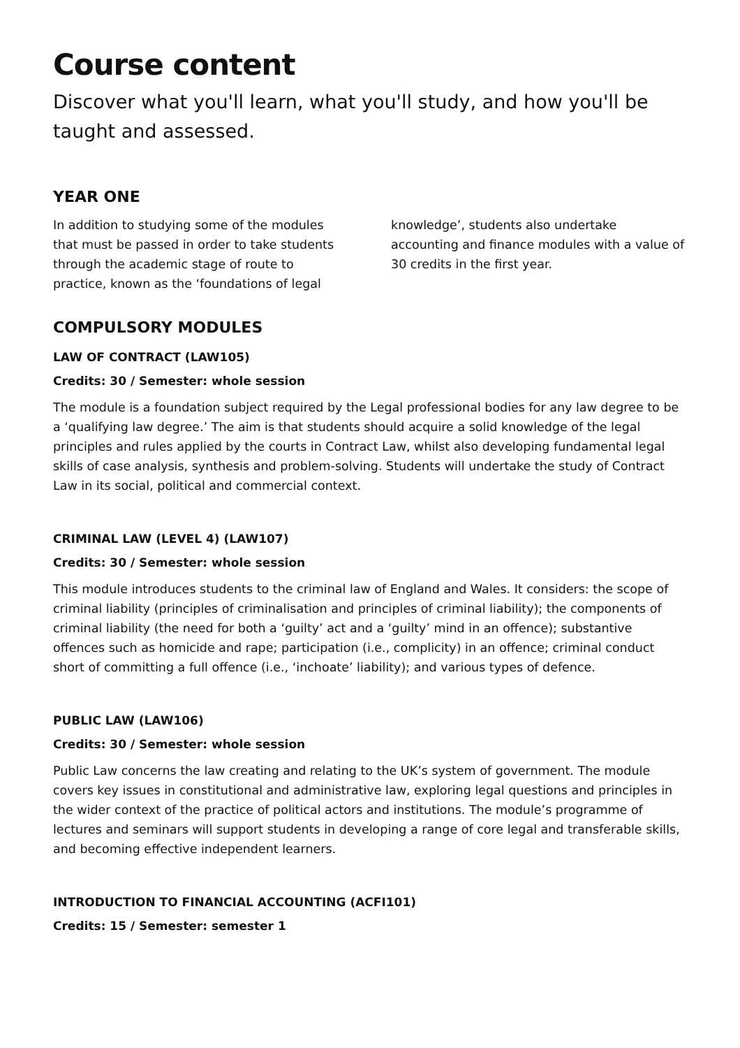Course content
Discover what you'll learn, what you'll study, and how you'll be taught and assessed.
YEAR ONE
In addition to studying some of the modules that must be passed in order to take students through the academic stage of route to practice, known as the ‘foundations of legal knowledge’, students also undertake accounting and finance modules with a value of 30 credits in the first year.
COMPULSORY MODULES
LAW OF CONTRACT (LAW105)
Credits: 30 / Semester: whole session
The module is a foundation subject required by the Legal professional bodies for any law degree to be a ‘qualifying law degree.’ The aim is that students should acquire a solid knowledge of the legal principles and rules applied by the courts in Contract Law, whilst also developing fundamental legal skills of case analysis, synthesis and problem-solving. Students will undertake the study of Contract Law in its social, political and commercial context.
CRIMINAL LAW (LEVEL 4) (LAW107)
Credits: 30 / Semester: whole session
This module introduces students to the criminal law of England and Wales. It considers: the scope of criminal liability (principles of criminalisation and principles of criminal liability); the components of criminal liability (the need for both a ‘guilty’ act and a ‘guilty’ mind in an offence); substantive offences such as homicide and rape; participation (i.e., complicity) in an offence; criminal conduct short of committing a full offence (i.e., ‘inchoate’ liability); and various types of defence.
PUBLIC LAW (LAW106)
Credits: 30 / Semester: whole session
Public Law concerns the law creating and relating to the UK’s system of government. The module covers key issues in constitutional and administrative law, exploring legal questions and principles in the wider context of the practice of political actors and institutions. The module’s programme of lectures and seminars will support students in developing a range of core legal and transferable skills, and becoming effective independent learners.
INTRODUCTION TO FINANCIAL ACCOUNTING (ACFI101)
Credits: 15 / Semester: semester 1